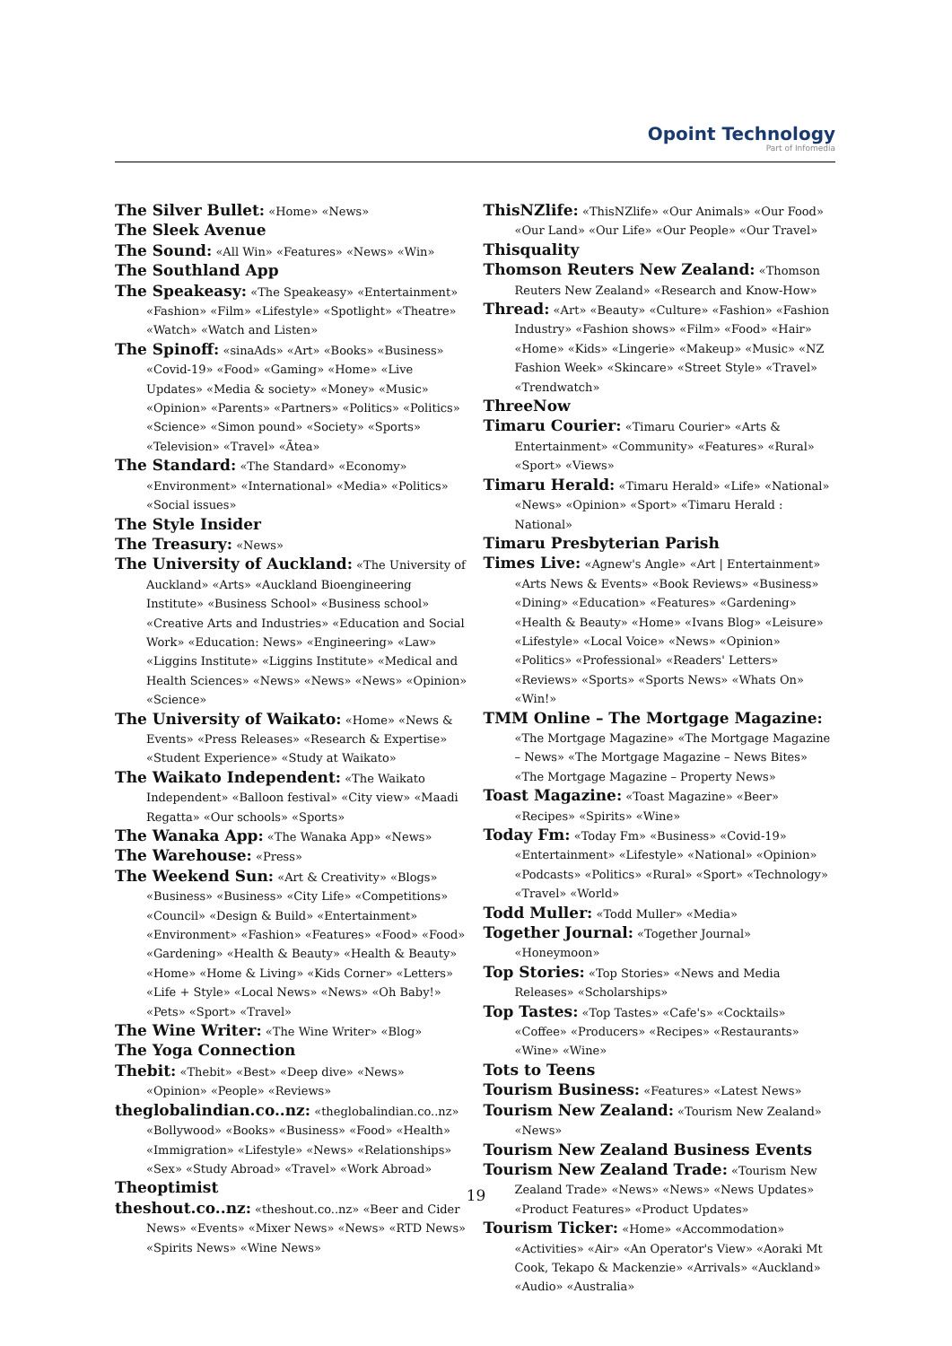Opoint Technology
Part of Infomedia
The Silver Bullet: «Home» «News»
The Sleek Avenue
The Sound: «All Win» «Features» «News» «Win»
The Southland App
The Speakeasy: «The Speakeasy» «Entertainment» «Fashion» «Film» «Lifestyle» «Spotlight» «Theatre» «Watch» «Watch and Listen»
The Spinoff: «sinaAds» «Art» «Books» «Business» «Covid-19» «Food» «Gaming» «Home» «Live Updates» «Media & society» «Money» «Music» «Opinion» «Parents» «Partners» «Politics» «Politics» «Science» «Simon pound» «Society» «Sports» «Television» «Travel» «Ātea»
The Standard: «The Standard» «Economy» «Environment» «International» «Media» «Politics» «Social issues»
The Style Insider
The Treasury: «News»
The University of Auckland: «The University of Auckland» «Arts» «Auckland Bioengineering Institute» «Business School» «Business school» «Creative Arts and Industries» «Education and Social Work» «Education: News» «Engineering» «Law» «Liggins Institute» «Liggins Institute» «Medical and Health Sciences» «News» «News» «News» «Opinion» «Science»
The University of Waikato: «Home» «News & Events» «Press Releases» «Research & Expertise» «Student Experience» «Study at Waikato»
The Waikato Independent: «The Waikato Independent» «Balloon festival» «City view» «Maadi Regatta» «Our schools» «Sports»
The Wanaka App: «The Wanaka App» «News»
The Warehouse: «Press»
The Weekend Sun: «Art & Creativity» «Blogs» «Business» «Business» «City Life» «Competitions» «Council» «Design & Build» «Entertainment» «Environment» «Fashion» «Features» «Food» «Food» «Gardening» «Health & Beauty» «Health & Beauty» «Home» «Home & Living» «Kids Corner» «Letters» «Life + Style» «Local News» «News» «Oh Baby!» «Pets» «Sport» «Travel»
The Wine Writer: «The Wine Writer» «Blog»
The Yoga Connection
Thebit: «Thebit» «Best» «Deep dive» «News» «Opinion» «People» «Reviews»
theglobalindian.co..nz: «theglobalindian.co..nz» «Bollywood» «Books» «Business» «Food» «Health» «Immigration» «Lifestyle» «News» «Relationships» «Sex» «Study Abroad» «Travel» «Work Abroad»
Theoptimist
theshout.co..nz: «theshout.co..nz» «Beer and Cider News» «Events» «Mixer News» «News» «RTD News» «Spirits News» «Wine News»
ThisNZlife: «ThisNZlife» «Our Animals» «Our Food» «Our Land» «Our Life» «Our People» «Our Travel»
Thisquality
Thomson Reuters New Zealand: «Thomson Reuters New Zealand» «Research and Know-How»
Thread: «Art» «Beauty» «Culture» «Fashion» «Fashion Industry» «Fashion shows» «Film» «Food» «Hair» «Home» «Kids» «Lingerie» «Makeup» «Music» «NZ Fashion Week» «Skincare» «Street Style» «Travel» «Trendwatch»
ThreeNow
Timaru Courier: «Timaru Courier» «Arts & Entertainment» «Community» «Features» «Rural» «Sport» «Views»
Timaru Herald: «Timaru Herald» «Life» «National» «News» «Opinion» «Sport» «Timaru Herald : National»
Timaru Presbyterian Parish
Times Live: «Agnew's Angle» «Art | Entertainment» «Arts News & Events» «Book Reviews» «Business» «Dining» «Education» «Features» «Gardening» «Health & Beauty» «Home» «Ivans Blog» «Leisure» «Lifestyle» «Local Voice» «News» «Opinion» «Politics» «Professional» «Readers' Letters» «Reviews» «Sports» «Sports News» «Whats On» «Win!»
TMM Online – The Mortgage Magazine: «The Mortgage Magazine» «The Mortgage Magazine – News» «The Mortgage Magazine – News Bites» «The Mortgage Magazine – Property News»
Toast Magazine: «Toast Magazine» «Beer» «Recipes» «Spirits» «Wine»
Today Fm: «Today Fm» «Business» «Covid-19» «Entertainment» «Lifestyle» «National» «Opinion» «Podcasts» «Politics» «Rural» «Sport» «Technology» «Travel» «World»
Todd Muller: «Todd Muller» «Media»
Together Journal: «Together Journal» «Honeymoon»
Top Stories: «Top Stories» «News and Media Releases» «Scholarships»
Top Tastes: «Top Tastes» «Cafe's» «Cocktails» «Coffee» «Producers» «Recipes» «Restaurants» «Wine» «Wine»
Tots to Teens
Tourism Business: «Features» «Latest News»
Tourism New Zealand: «Tourism New Zealand» «News»
Tourism New Zealand Business Events
Tourism New Zealand Trade: «Tourism New Zealand Trade» «News» «News» «News Updates» «Product Features» «Product Updates»
Tourism Ticker: «Home» «Accommodation» «Activities» «Air» «An Operator's View» «Aoraki Mt Cook, Tekapo & Mackenzie» «Arrivals» «Auckland» «Audio» «Australia»
19